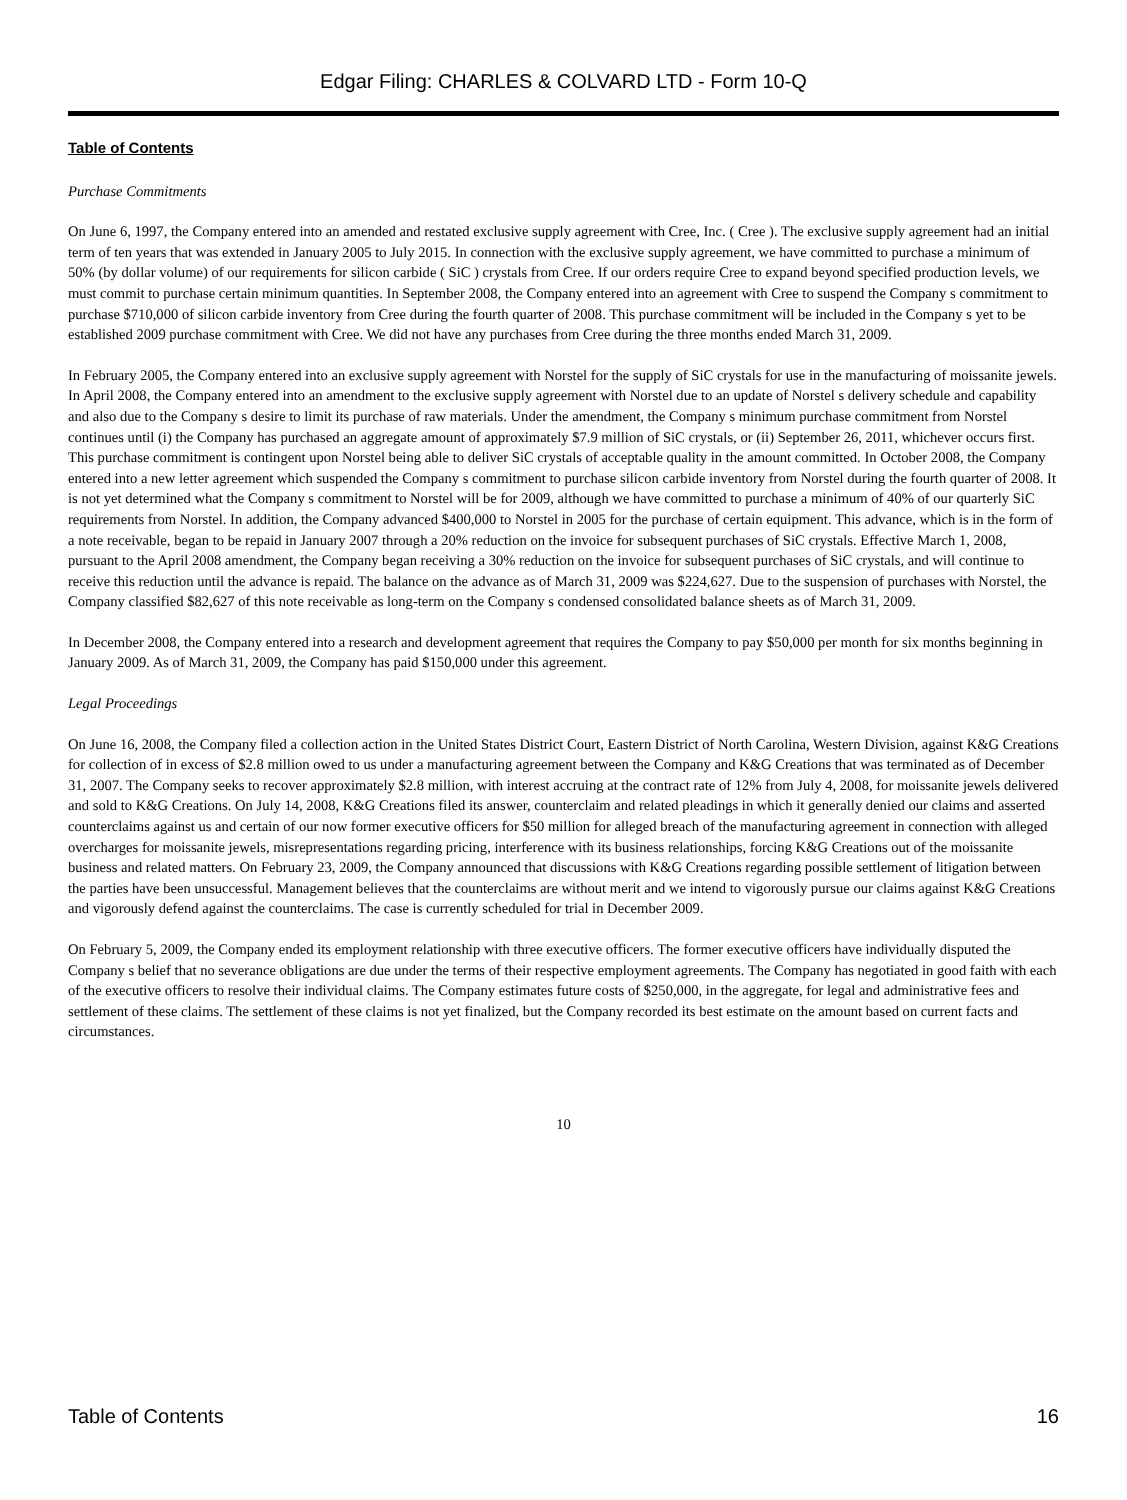Edgar Filing: CHARLES & COLVARD LTD - Form 10-Q
Table of Contents
Purchase Commitments
On June 6, 1997, the Company entered into an amended and restated exclusive supply agreement with Cree, Inc. ( Cree ). The exclusive supply agreement had an initial term of ten years that was extended in January 2005 to July 2015. In connection with the exclusive supply agreement, we have committed to purchase a minimum of 50% (by dollar volume) of our requirements for silicon carbide ( SiC ) crystals from Cree. If our orders require Cree to expand beyond specified production levels, we must commit to purchase certain minimum quantities. In September 2008, the Company entered into an agreement with Cree to suspend the Company s commitment to purchase $710,000 of silicon carbide inventory from Cree during the fourth quarter of 2008. This purchase commitment will be included in the Company s yet to be established 2009 purchase commitment with Cree. We did not have any purchases from Cree during the three months ended March 31, 2009.
In February 2005, the Company entered into an exclusive supply agreement with Norstel for the supply of SiC crystals for use in the manufacturing of moissanite jewels. In April 2008, the Company entered into an amendment to the exclusive supply agreement with Norstel due to an update of Norstel s delivery schedule and capability and also due to the Company s desire to limit its purchase of raw materials. Under the amendment, the Company s minimum purchase commitment from Norstel continues until (i) the Company has purchased an aggregate amount of approximately $7.9 million of SiC crystals, or (ii) September 26, 2011, whichever occurs first. This purchase commitment is contingent upon Norstel being able to deliver SiC crystals of acceptable quality in the amount committed. In October 2008, the Company entered into a new letter agreement which suspended the Company s commitment to purchase silicon carbide inventory from Norstel during the fourth quarter of 2008. It is not yet determined what the Company s commitment to Norstel will be for 2009, although we have committed to purchase a minimum of 40% of our quarterly SiC requirements from Norstel. In addition, the Company advanced $400,000 to Norstel in 2005 for the purchase of certain equipment. This advance, which is in the form of a note receivable, began to be repaid in January 2007 through a 20% reduction on the invoice for subsequent purchases of SiC crystals. Effective March 1, 2008, pursuant to the April 2008 amendment, the Company began receiving a 30% reduction on the invoice for subsequent purchases of SiC crystals, and will continue to receive this reduction until the advance is repaid. The balance on the advance as of March 31, 2009 was $224,627. Due to the suspension of purchases with Norstel, the Company classified $82,627 of this note receivable as long-term on the Company s condensed consolidated balance sheets as of March 31, 2009.
In December 2008, the Company entered into a research and development agreement that requires the Company to pay $50,000 per month for six months beginning in January 2009. As of March 31, 2009, the Company has paid $150,000 under this agreement.
Legal Proceedings
On June 16, 2008, the Company filed a collection action in the United States District Court, Eastern District of North Carolina, Western Division, against K&G Creations for collection of in excess of $2.8 million owed to us under a manufacturing agreement between the Company and K&G Creations that was terminated as of December 31, 2007. The Company seeks to recover approximately $2.8 million, with interest accruing at the contract rate of 12% from July 4, 2008, for moissanite jewels delivered and sold to K&G Creations. On July 14, 2008, K&G Creations filed its answer, counterclaim and related pleadings in which it generally denied our claims and asserted counterclaims against us and certain of our now former executive officers for $50 million for alleged breach of the manufacturing agreement in connection with alleged overcharges for moissanite jewels, misrepresentations regarding pricing, interference with its business relationships, forcing K&G Creations out of the moissanite business and related matters. On February 23, 2009, the Company announced that discussions with K&G Creations regarding possible settlement of litigation between the parties have been unsuccessful. Management believes that the counterclaims are without merit and we intend to vigorously pursue our claims against K&G Creations and vigorously defend against the counterclaims. The case is currently scheduled for trial in December 2009.
On February 5, 2009, the Company ended its employment relationship with three executive officers. The former executive officers have individually disputed the Company s belief that no severance obligations are due under the terms of their respective employment agreements. The Company has negotiated in good faith with each of the executive officers to resolve their individual claims. The Company estimates future costs of $250,000, in the aggregate, for legal and administrative fees and settlement of these claims. The settlement of these claims is not yet finalized, but the Company recorded its best estimate on the amount based on current facts and circumstances.
10
Table of Contents 16